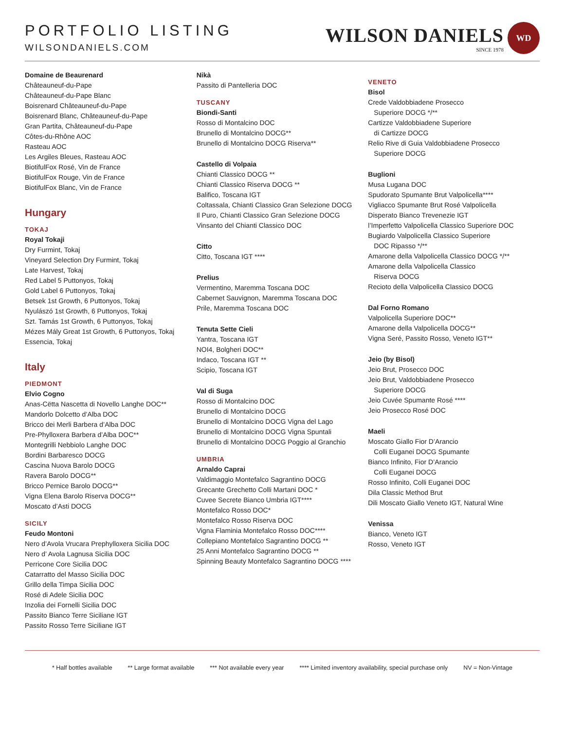PORTFOLIO LISTING
WILSONDANIELS.COM
WILSON DANIELS
SINCE 1978
WD
Domaine de Beaurenard
Châteauneuf-du-Pape
Châteauneuf-du-Pape Blanc
Boisrenard Châteauneuf-du-Pape
Boisrenard Blanc, Châteauneuf-du-Pape
Gran Partita, Châteauneuf-du-Pape
Côtes-du-Rhône AOC
Rasteau AOC
Les Argiles Bleues, Rasteau AOC
BiotifulFox Rosé, Vin de France
BiotifulFox Rouge, Vin de France
BiotifulFox Blanc, Vin de France
Hungary
TOKAJ
Royal Tokaji
Dry Furmint, Tokaj
Vineyard Selection Dry Furmint, Tokaj
Late Harvest, Tokaj
Red Label 5 Puttonyos, Tokaj
Gold Label 6 Puttonyos, Tokaj
Betsek 1st Growth, 6 Puttonyos, Tokaj
Nyulászó 1st Growth, 6 Puttonyos, Tokaj
Szt. Tamás 1st Growth, 6 Puttonyos, Tokaj
Mézes Mály Great 1st Growth, 6 Puttonyos, Tokaj
Essencia, Tokaj
Italy
PIEDMONT
Elvio Cogno
Anas-Cëtta Nascetta di Novello Langhe DOC**
Mandorlo Dolcetto d’Alba DOC
Bricco dei Merli Barbera d’Alba DOC
Pre-Phylloxera Barbera d’Alba DOC**
Montegrilli Nebbiolo Langhe DOC
Bordini Barbaresco DOCG
Cascina Nuova Barolo DOCG
Ravera Barolo DOCG**
Bricco Pernice Barolo DOCG**
Vigna Elena Barolo Riserva DOCG**
Moscato d’Asti DOCG
SICILY
Feudo Montoni
Nero d’Avola Vrucara Prephylloxera Sicilia DOC
Nero d’ Avola Lagnusa Sicilia DOC
Perricone Core Sicilia DOC
Catarratto del Masso Sicilia DOC
Grillo della Timpa Sicilia DOC
Rosé di Adele Sicilia DOC
Inzolia dei Fornelli Sicilia DOC
Passito Bianco Terre Siciliane IGT
Passito Rosso Terre Siciliane IGT
Nikà
Passito di Pantelleria DOC
TUSCANY
Biondi-Santi
Rosso di Montalcino DOC
Brunello di Montalcino DOCG**
Brunello di Montalcino DOCG Riserva**
Castello di Volpaia
Chianti Classico DOCG **
Chianti Classico Riserva DOCG **
Balifico, Toscana IGT
Coltassala, Chianti Classico Gran Selezione DOCG
Il Puro, Chianti Classico Gran Selezione DOCG
Vinsanto del Chianti Classico DOC
Citto
Citto, Toscana IGT ****
Prelius
Vermentino, Maremma Toscana DOC
Cabernet Sauvignon, Maremma Toscana DOC
Prile, Maremma Toscana DOC
Tenuta Sette Cieli
Yantra, Toscana IGT
NOI4, Bolgheri DOC**
Indaco, Toscana IGT **
Scipio, Toscana IGT
Val di Suga
Rosso di Montalcino DOC
Brunello di Montalcino DOCG
Brunello di Montalcino DOCG Vigna del Lago
Brunello di Montalcino DOCG Vigna Spuntali
Brunello di Montalcino DOCG Poggio al Granchio
UMBRIA
Arnaldo Caprai
Valdimaggio Montefalco Sagrantino DOCG
Grecante Grechetto Colli Martani DOC *
Cuvee Secrete Bianco Umbria IGT****
Montefalco Rosso DOC*
Montefalco Rosso Riserva DOC
Vigna Flaminia Montefalco Rosso DOC****
Collepiano Montefalco Sagrantino DOCG **
25 Anni Montefalco Sagrantino DOCG **
Spinning Beauty Montefalco Sagrantino DOCG ****
VENETO
Bisol
Crede Valdobbiadene Prosecco
Superiore DOCG */**
Cartizze Valdobbiadene Superiore
di Cartizze DOCG
Relio Rive di Guia Valdobbiadene Prosecco
Superiore DOCG
Buglioni
Musa Lugana DOC
Spudorato Spumante Brut Valpolicella****
Vigliacco Spumante Brut Rosé Valpolicella
Disperato Bianco Trevenezie IGT
l’Imperfetto Valpolicella Classico Superiore DOC
Bugiardo Valpolicella Classico Superiore
DOC Ripasso */**
Amarone della Valpolicella Classico DOCG */**
Amarone della Valpolicella Classico
Riserva DOCG
Recioto della Valpolicella Classico DOCG
Dal Forno Romano
Valpolicella Superiore DOC**
Amarone della Valpolicella DOCG**
Vigna Seré, Passito Rosso, Veneto IGT**
Jeio (by Bisol)
Jeio Brut, Prosecco DOC
Jeio Brut, Valdobbiadene Prosecco
Superiore DOCG
Jeio Cuvée Spumante Rosé ****
Jeio Prosecco Rosé DOC
Maeli
Moscato Giallo Fior D’Arancio
Colli Euganei DOCG Spumante
Bianco Infinito, Fior D’Arancio
Colli Euganei DOCG
Rosso Infinito, Colli Euganei DOC
Dila Classic Method Brut
Dili Moscato Giallo Veneto IGT, Natural Wine
Venissa
Bianco, Veneto IGT
Rosso, Veneto IGT
* Half bottles available ** Large format available *** Not available every year **** Limited inventory availability, special purchase only NV = Non-Vintage